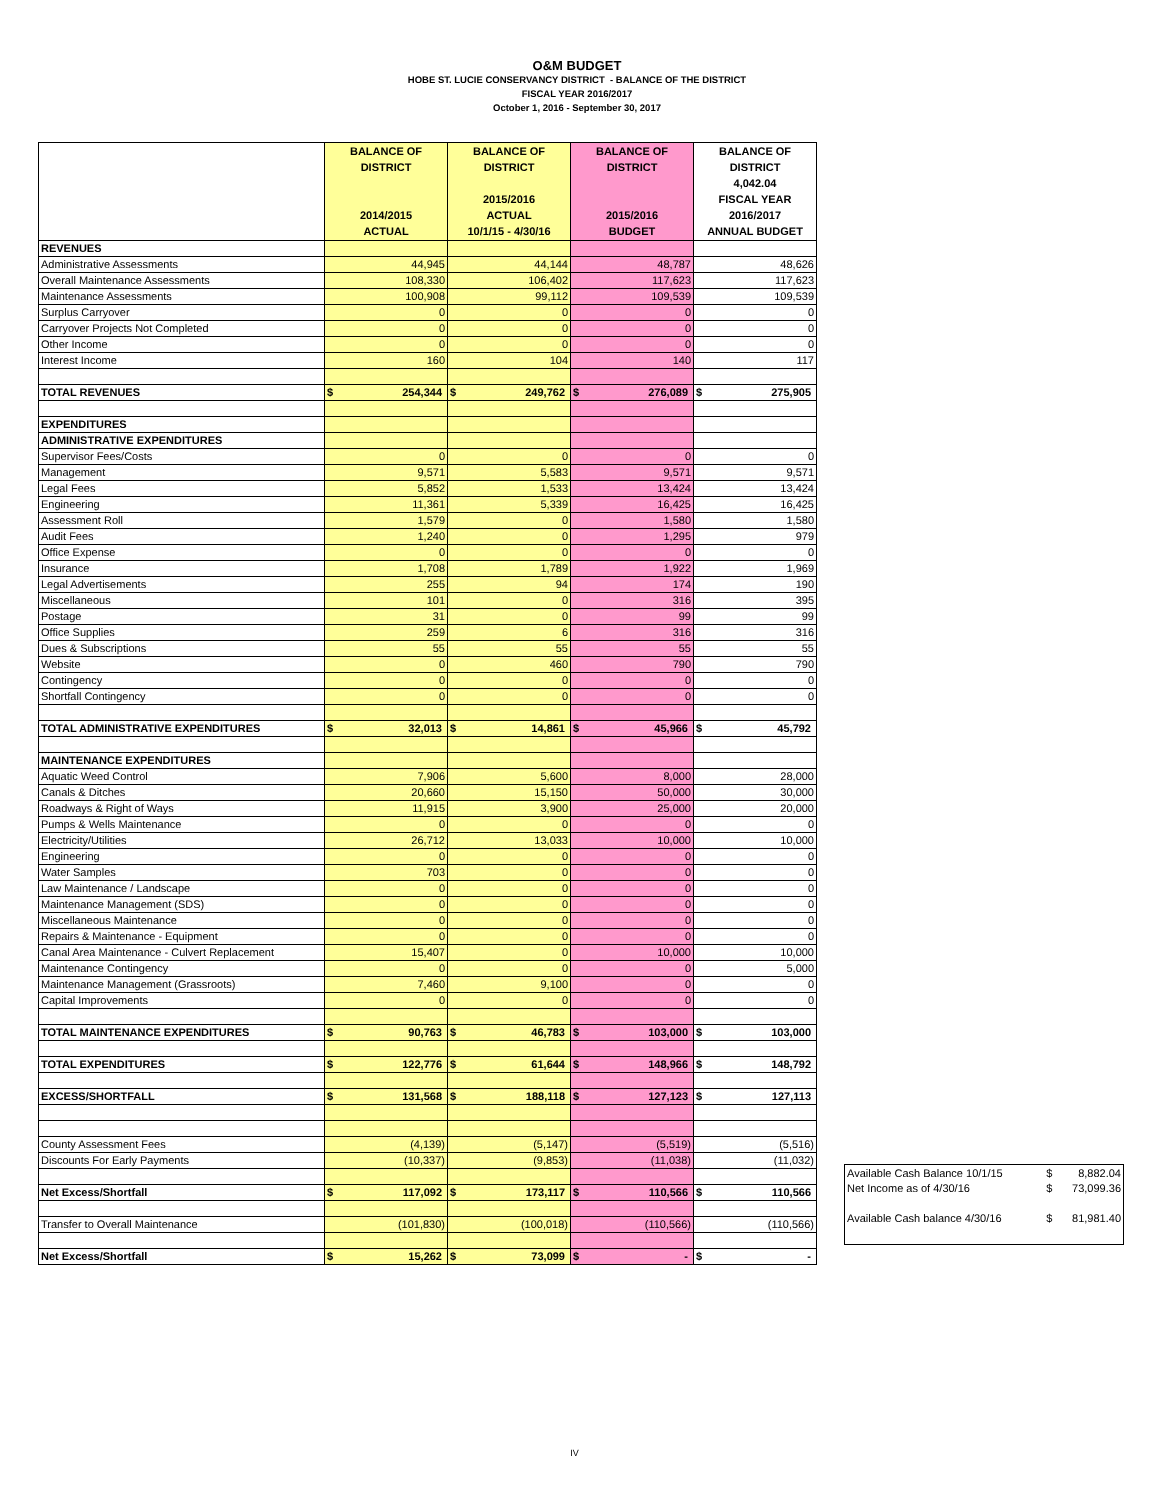O&M BUDGET
HOBE ST. LUCIE CONSERVANCY DISTRICT - BALANCE OF THE DISTRICT
FISCAL YEAR 2016/2017
October 1, 2016 - September 30, 2017
| | BALANCE OF DISTRICT 2014/2015 ACTUAL | BALANCE OF DISTRICT 2015/2016 ACTUAL 10/1/15 - 4/30/16 | BALANCE OF DISTRICT 2015/2016 BUDGET | BALANCE OF DISTRICT 4,042.04 FISCAL YEAR 2016/2017 ANNUAL BUDGET |
| --- | --- | --- | --- | --- |
| REVENUES | | | | |
| Administrative Assessments | 44,945 | 44,144 | 48,787 | 48,626 |
| Overall Maintenance Assessments | 108,330 | 106,402 | 117,623 | 117,623 |
| Maintenance Assessments | 100,908 | 99,112 | 109,539 | 109,539 |
| Surplus Carryover | 0 | 0 | 0 | 0 |
| Carryover Projects Not Completed | 0 | 0 | 0 | 0 |
| Other Income | 0 | 0 | 0 | 0 |
| Interest Income | 160 | 104 | 140 | 117 |
| TOTAL REVENUES | $ 254,344 | $ 249,762 | $ 276,089 | $ 275,905 |
| EXPENDITURES | | | | |
| ADMINISTRATIVE EXPENDITURES | | | | |
| Supervisor Fees/Costs | 0 | 0 | 0 | 0 |
| Management | 9,571 | 5,583 | 9,571 | 9,571 |
| Legal Fees | 5,852 | 1,533 | 13,424 | 13,424 |
| Engineering | 11,361 | 5,339 | 16,425 | 16,425 |
| Assessment Roll | 1,579 | 0 | 1,580 | 1,580 |
| Audit Fees | 1,240 | 0 | 1,295 | 979 |
| Office Expense | 0 | 0 | 0 | 0 |
| Insurance | 1,708 | 1,789 | 1,922 | 1,969 |
| Legal Advertisements | 255 | 94 | 174 | 190 |
| Miscellaneous | 101 | 0 | 316 | 395 |
| Postage | 31 | 0 | 99 | 99 |
| Office Supplies | 259 | 6 | 316 | 316 |
| Dues & Subscriptions | 55 | 55 | 55 | 55 |
| Website | 0 | 460 | 790 | 790 |
| Contingency | 0 | 0 | 0 | 0 |
| Shortfall Contingency | 0 | 0 | 0 | 0 |
| TOTAL ADMINISTRATIVE EXPENDITURES | $ 32,013 | $ 14,861 | $ 45,966 | $ 45,792 |
| MAINTENANCE EXPENDITURES | | | | |
| Aquatic Weed Control | 7,906 | 5,600 | 8,000 | 28,000 |
| Canals & Ditches | 20,660 | 15,150 | 50,000 | 30,000 |
| Roadways & Right of Ways | 11,915 | 3,900 | 25,000 | 20,000 |
| Pumps & Wells Maintenance | 0 | 0 | 0 | 0 |
| Electricity/Utilities | 26,712 | 13,033 | 10,000 | 10,000 |
| Engineering | 0 | 0 | 0 | 0 |
| Water Samples | 703 | 0 | 0 | 0 |
| Law Maintenance / Landscape | 0 | 0 | 0 | 0 |
| Maintenance Management (SDS) | 0 | 0 | 0 | 0 |
| Miscellaneous Maintenance | 0 | 0 | 0 | 0 |
| Repairs & Maintenance - Equipment | 0 | 0 | 0 | 0 |
| Canal Area Maintenance - Culvert Replacement | 15,407 | 0 | 10,000 | 10,000 |
| Maintenance Contingency | 0 | 0 | 0 | 5,000 |
| Maintenance Management (Grassroots) | 7,460 | 9,100 | 0 | 0 |
| Capital Improvements | 0 | 0 | 0 | 0 |
| TOTAL MAINTENANCE EXPENDITURES | $ 90,763 | $ 46,783 | $ 103,000 | $ 103,000 |
| TOTAL EXPENDITURES | $ 122,776 | $ 61,644 | $ 148,966 | $ 148,792 |
| EXCESS/SHORTFALL | $ 131,568 | $ 188,118 | $ 127,123 | $ 127,113 |
| County Assessment Fees | (4,139) | (5,147) | (5,519) | (5,516) |
| Discounts For Early Payments | (10,337) | (9,853) | (11,038) | (11,032) |
| Net Excess/Shortfall | $ 117,092 | $ 173,117 | $ 110,566 | $ 110,566 |
| Transfer to Overall Maintenance | (101,830) | (100,018) | (110,566) | (110,566) |
| Net Excess/Shortfall | $ 15,262 | $ 73,099 | $ - | $ - |
| Available Cash Balance 10/1/15 | $ | 8,882.04 |
| Net Income as of 4/30/16 | $ | 73,099.36 |
| Available Cash balance 4/30/16 | $ | 81,981.40 |
IV